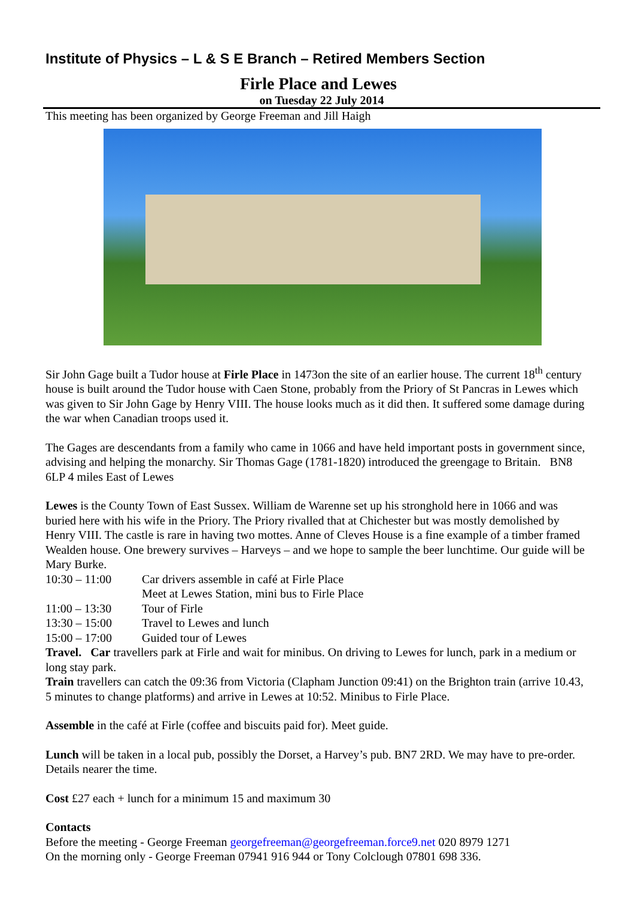Institute of Physics – L & S E Branch – Retired Members Section
Firle Place and Lewes
on Tuesday 22 July 2014
This meeting has been organized by George Freeman and Jill Haigh
Sir John Gage built a Tudor house at Firle Place in 1473on the site of an earlier house. The current 18<sup>th</sup> century house is built around the Tudor house with Caen Stone, probably from the Priory of St Pancras in Lewes which was given to Sir John Gage by Henry VIII. The house looks much as it did then. It suffered some damage during the war when Canadian troops used it.
The Gages are descendants from a family who came in 1066 and have held important posts in government since, advising and helping the monarchy. Sir Thomas Gage (1781-1820) introduced the greengage to Britain. BN8 6LP 4 miles East of Lewes
Lewes is the County Town of East Sussex. William de Warenne set up his stronghold here in 1066 and was buried here with his wife in the Priory. The Priory rivalled that at Chichester but was mostly demolished by Henry VIII. The castle is rare in having two mottes. Anne of Cleves House is a fine example of a timber framed Wealden house. One brewery survives – Harveys – and we hope to sample the beer lunchtime. Our guide will be Mary Burke.
| 10:30 – 11:00 | Car drivers assemble in café at Firle Place |
| | Meet at Lewes Station, mini bus to Firle Place |
| 11:00 – 13:30 | Tour of Firle |
| 13:30 – 15:00 | Travel to Lewes and lunch |
| 15:00 – 17:00 | Guided tour of Lewes |
Travel. Car travellers park at Firle and wait for minibus. On driving to Lewes for lunch, park in a medium or long stay park.
Train travellers can catch the 09:36 from Victoria (Clapham Junction 09:41) on the Brighton train (arrive 10.43, 5 minutes to change platforms) and arrive in Lewes at 10:52. Minibus to Firle Place.
Assemble in the café at Firle (coffee and biscuits paid for). Meet guide.
Lunch will be taken in a local pub, possibly the Dorset, a Harvey’s pub. BN7 2RD. We may have to pre-order. Details nearer the time.
Cost £27 each + lunch for a minimum 15 and maximum 30
Contacts
Before the meeting - George Freeman georgefreeman@georgefreeman.force9.net 020 8979 1271
On the morning only - George Freeman 07941 916 944 or Tony Colclough 07801 698 336.